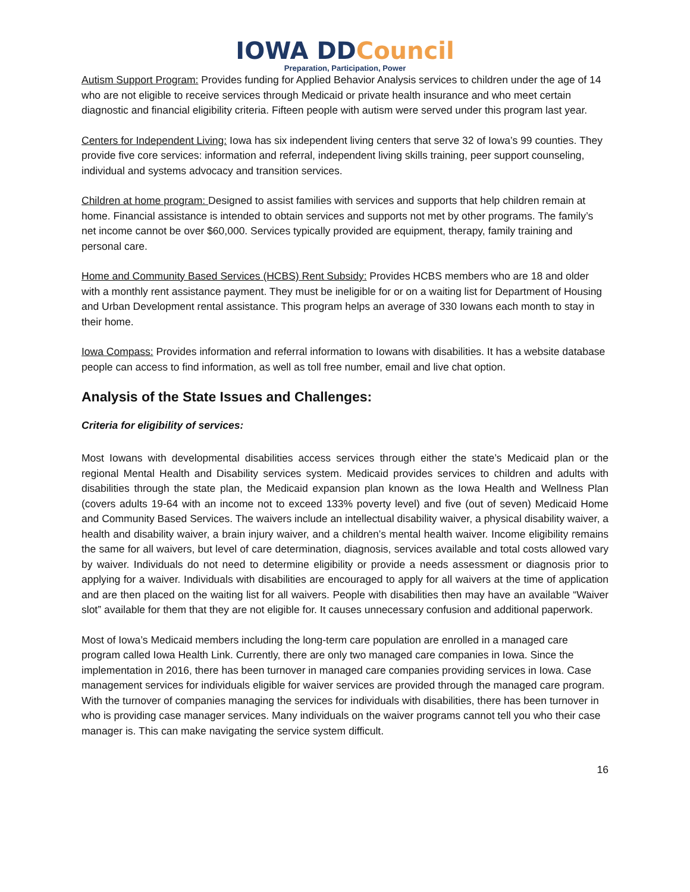IOWA DDCouncil
Preparation, Participation, Power
Autism Support Program: Provides funding for Applied Behavior Analysis services to children under the age of 14 who are not eligible to receive services through Medicaid or private health insurance and who meet certain diagnostic and financial eligibility criteria. Fifteen people with autism were served under this program last year.
Centers for Independent Living: Iowa has six independent living centers that serve 32 of Iowa’s 99 counties. They provide five core services: information and referral, independent living skills training, peer support counseling, individual and systems advocacy and transition services.
Children at home program: Designed to assist families with services and supports that help children remain at home. Financial assistance is intended to obtain services and supports not met by other programs. The family’s net income cannot be over $60,000. Services typically provided are equipment, therapy, family training and personal care.
Home and Community Based Services (HCBS) Rent Subsidy: Provides HCBS members who are 18 and older with a monthly rent assistance payment. They must be ineligible for or on a waiting list for Department of Housing and Urban Development rental assistance. This program helps an average of 330 Iowans each month to stay in their home.
Iowa Compass: Provides information and referral information to Iowans with disabilities. It has a website database people can access to find information, as well as toll free number, email and live chat option.
Analysis of the State Issues and Challenges:
Criteria for eligibility of services:
Most Iowans with developmental disabilities access services through either the state’s Medicaid plan or the regional Mental Health and Disability services system. Medicaid provides services to children and adults with disabilities through the state plan, the Medicaid expansion plan known as the Iowa Health and Wellness Plan (covers adults 19-64 with an income not to exceed 133% poverty level) and five (out of seven) Medicaid Home and Community Based Services. The waivers include an intellectual disability waiver, a physical disability waiver, a health and disability waiver, a brain injury waiver, and a children’s mental health waiver. Income eligibility remains the same for all waivers, but level of care determination, diagnosis, services available and total costs allowed vary by waiver. Individuals do not need to determine eligibility or provide a needs assessment or diagnosis prior to applying for a waiver. Individuals with disabilities are encouraged to apply for all waivers at the time of application and are then placed on the waiting list for all waivers. People with disabilities then may have an available “Waiver slot” available for them that they are not eligible for. It causes unnecessary confusion and additional paperwork.
Most of Iowa’s Medicaid members including the long-term care population are enrolled in a managed care program called Iowa Health Link. Currently, there are only two managed care companies in Iowa. Since the implementation in 2016, there has been turnover in managed care companies providing services in Iowa. Case management services for individuals eligible for waiver services are provided through the managed care program. With the turnover of companies managing the services for individuals with disabilities, there has been turnover in who is providing case manager services. Many individuals on the waiver programs cannot tell you who their case manager is. This can make navigating the service system difficult.
16